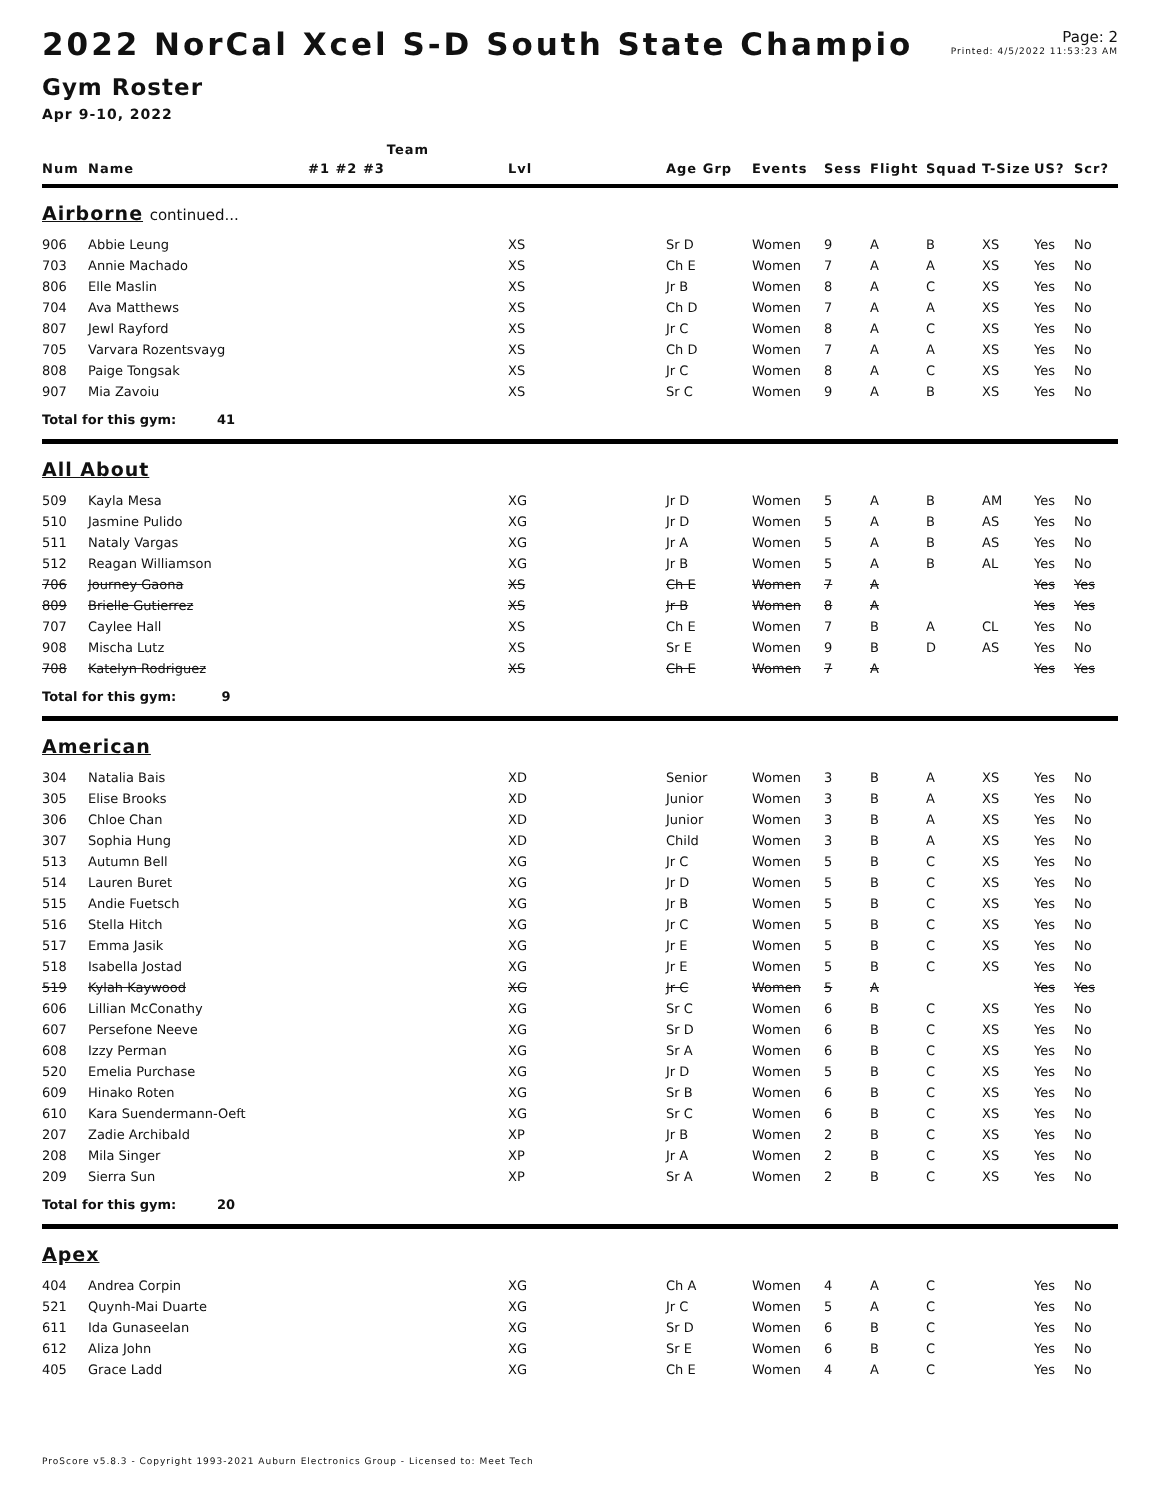2022 NorCal Xcel S-D South State Champio
Page: 2
Printed: 4/5/2022 11:53:23 AM
Gym Roster
Apr 9-10, 2022
| | | Team | | | | | | | | | |
| --- | --- | --- | --- | --- | --- | --- | --- | --- | --- | --- | --- |
| Num | Name | #1 #2 #3 | Lvl | Age Grp | Events | Sess | Flight | Squad | T-Size | US? | Scr? |
| Airborne continued... | | | | | | | | | | | |
| 906 | Abbie Leung | | XS | Sr D | Women | 9 | A | B | XS | Yes | No |
| 703 | Annie Machado | | XS | Ch E | Women | 7 | A | A | XS | Yes | No |
| 806 | Elle Maslin | | XS | Jr B | Women | 8 | A | C | XS | Yes | No |
| 704 | Ava Matthews | | XS | Ch D | Women | 7 | A | A | XS | Yes | No |
| 807 | Jewl Rayford | | XS | Jr C | Women | 8 | A | C | XS | Yes | No |
| 705 | Varvara Rozentsvayg | | XS | Ch D | Women | 7 | A | A | XS | Yes | No |
| 808 | Paige Tongsak | | XS | Jr C | Women | 8 | A | C | XS | Yes | No |
| 907 | Mia Zavoiu | | XS | Sr C | Women | 9 | A | B | XS | Yes | No |
| Total for this gym: 41 | | | | | | | | | | | |
| All About | | | | | | | | | | | |
| 509 | Kayla Mesa | | XG | Jr D | Women | 5 | A | B | AM | Yes | No |
| 510 | Jasmine Pulido | | XG | Jr D | Women | 5 | A | B | AS | Yes | No |
| 511 | Nataly Vargas | | XG | Jr A | Women | 5 | A | B | AS | Yes | No |
| 512 | Reagan Williamson | | XG | Jr B | Women | 5 | A | B | AL | Yes | No |
| 706 | Journey Gaona | | XS | Ch E | Women | 7 | A | | | Yes | Yes |
| 809 | Brielle Gutierrez | | XS | Jr B | Women | 8 | A | | | Yes | Yes |
| 707 | Caylee Hall | | XS | Ch E | Women | 7 | B | A | CL | Yes | No |
| 908 | Mischa Lutz | | XS | Sr E | Women | 9 | B | D | AS | Yes | No |
| 708 | Katelyn Rodriguez | | XS | Ch E | Women | 7 | A | | | Yes | Yes |
| Total for this gym: 9 | | | | | | | | | | | |
| American | | | | | | | | | | | |
| 304 | Natalia Bais | | XD | Senior | Women | 3 | B | A | XS | Yes | No |
| 305 | Elise Brooks | | XD | Junior | Women | 3 | B | A | XS | Yes | No |
| 306 | Chloe Chan | | XD | Junior | Women | 3 | B | A | XS | Yes | No |
| 307 | Sophia Hung | | XD | Child | Women | 3 | B | A | XS | Yes | No |
| 513 | Autumn Bell | | XG | Jr C | Women | 5 | B | C | XS | Yes | No |
| 514 | Lauren Buret | | XG | Jr D | Women | 5 | B | C | XS | Yes | No |
| 515 | Andie Fuetsch | | XG | Jr B | Women | 5 | B | C | XS | Yes | No |
| 516 | Stella Hitch | | XG | Jr C | Women | 5 | B | C | XS | Yes | No |
| 517 | Emma Jasik | | XG | Jr E | Women | 5 | B | C | XS | Yes | No |
| 518 | Isabella Jostad | | XG | Jr E | Women | 5 | B | C | XS | Yes | No |
| 519 | Kylah Kaywood | | XG | Jr C | Women | 5 | A | | | Yes | Yes |
| 606 | Lillian McConathy | | XG | Sr C | Women | 6 | B | C | XS | Yes | No |
| 607 | Persefone Neeve | | XG | Sr D | Women | 6 | B | C | XS | Yes | No |
| 608 | Izzy Perman | | XG | Sr A | Women | 6 | B | C | XS | Yes | No |
| 520 | Emelia Purchase | | XG | Jr D | Women | 5 | B | C | XS | Yes | No |
| 609 | Hinako Roten | | XG | Sr B | Women | 6 | B | C | XS | Yes | No |
| 610 | Kara Suendermann-Oeft | | XG | Sr C | Women | 6 | B | C | XS | Yes | No |
| 207 | Zadie Archibald | | XP | Jr B | Women | 2 | B | C | XS | Yes | No |
| 208 | Mila Singer | | XP | Jr A | Women | 2 | B | C | XS | Yes | No |
| 209 | Sierra Sun | | XP | Sr A | Women | 2 | B | C | XS | Yes | No |
| Total for this gym: 20 | | | | | | | | | | | |
| Apex | | | | | | | | | | | |
| 404 | Andrea Corpin | | XG | Ch A | Women | 4 | A | C | | Yes | No |
| 521 | Quynh-Mai Duarte | | XG | Jr C | Women | 5 | A | C | | Yes | No |
| 611 | Ida Gunaseelan | | XG | Sr D | Women | 6 | B | C | | Yes | No |
| 612 | Aliza John | | XG | Sr E | Women | 6 | B | C | | Yes | No |
| 405 | Grace Ladd | | XG | Ch E | Women | 4 | A | C | | Yes | No |
ProScore v5.8.3 - Copyright 1993-2021 Auburn Electronics Group - Licensed to: Meet Tech